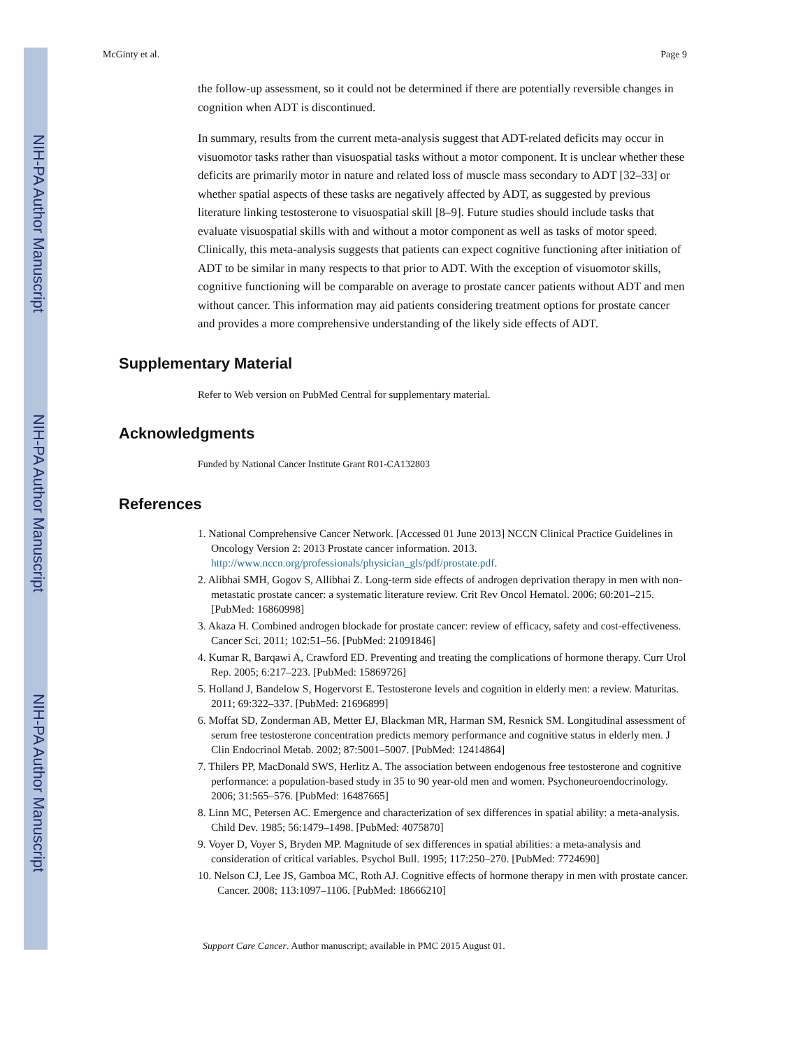NIH-PA Author Manuscript
NIH-PA Author Manuscript
NIH-PA Author Manuscript
McGinty et al. Page 9
the follow-up assessment, so it could not be determined if there are potentially reversible changes in cognition when ADT is discontinued.
In summary, results from the current meta-analysis suggest that ADT-related deficits may occur in visuomotor tasks rather than visuospatial tasks without a motor component. It is unclear whether these deficits are primarily motor in nature and related loss of muscle mass secondary to ADT [32–33] or whether spatial aspects of these tasks are negatively affected by ADT, as suggested by previous literature linking testosterone to visuospatial skill [8–9]. Future studies should include tasks that evaluate visuospatial skills with and without a motor component as well as tasks of motor speed. Clinically, this meta-analysis suggests that patients can expect cognitive functioning after initiation of ADT to be similar in many respects to that prior to ADT. With the exception of visuomotor skills, cognitive functioning will be comparable on average to prostate cancer patients without ADT and men without cancer. This information may aid patients considering treatment options for prostate cancer and provides a more comprehensive understanding of the likely side effects of ADT.
Supplementary Material
Refer to Web version on PubMed Central for supplementary material.
Acknowledgments
Funded by National Cancer Institute Grant R01-CA132803
References
1. National Comprehensive Cancer Network. [Accessed 01 June 2013] NCCN Clinical Practice Guidelines in Oncology Version 2: 2013 Prostate cancer information. 2013. http://www.nccn.org/professionals/physician_gls/pdf/prostate.pdf.
2. Alibhai SMH, Gogov S, Allibhai Z. Long-term side effects of androgen deprivation therapy in men with non-metastatic prostate cancer: a systematic literature review. Crit Rev Oncol Hematol. 2006; 60:201–215. [PubMed: 16860998]
3. Akaza H. Combined androgen blockade for prostate cancer: review of efficacy, safety and cost-effectiveness. Cancer Sci. 2011; 102:51–56. [PubMed: 21091846]
4. Kumar R, Barqawi A, Crawford ED. Preventing and treating the complications of hormone therapy. Curr Urol Rep. 2005; 6:217–223. [PubMed: 15869726]
5. Holland J, Bandelow S, Hogervorst E. Testosterone levels and cognition in elderly men: a review. Maturitas. 2011; 69:322–337. [PubMed: 21696899]
6. Moffat SD, Zonderman AB, Metter EJ, Blackman MR, Harman SM, Resnick SM. Longitudinal assessment of serum free testosterone concentration predicts memory performance and cognitive status in elderly men. J Clin Endocrinol Metab. 2002; 87:5001–5007. [PubMed: 12414864]
7. Thilers PP, MacDonald SWS, Herlitz A. The association between endogenous free testosterone and cognitive performance: a population-based study in 35 to 90 year-old men and women. Psychoneuroendocrinology. 2006; 31:565–576. [PubMed: 16487665]
8. Linn MC, Petersen AC. Emergence and characterization of sex differences in spatial ability: a meta-analysis. Child Dev. 1985; 56:1479–1498. [PubMed: 4075870]
9. Voyer D, Voyer S, Bryden MP. Magnitude of sex differences in spatial abilities: a meta-analysis and consideration of critical variables. Psychol Bull. 1995; 117:250–270. [PubMed: 7724690]
10. Nelson CJ, Lee JS, Gamboa MC, Roth AJ. Cognitive effects of hormone therapy in men with prostate cancer. Cancer. 2008; 113:1097–1106. [PubMed: 18666210]
Support Care Cancer. Author manuscript; available in PMC 2015 August 01.